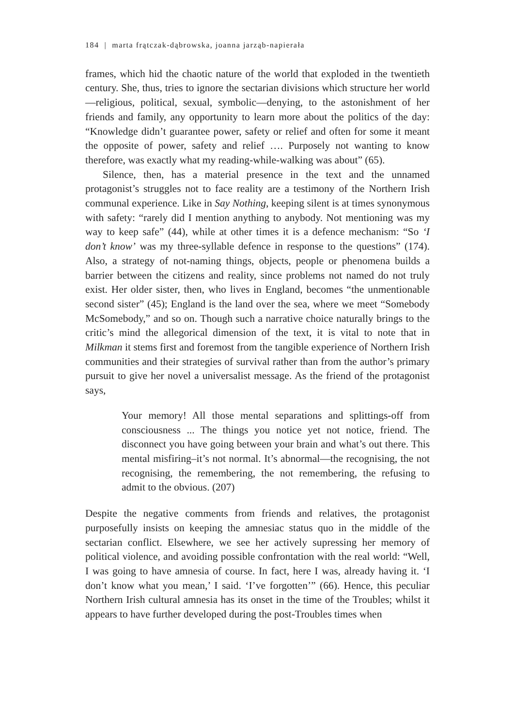184 | marta frątczak-dąbrowska, joanna jarząb-napierała
frames, which hid the chaotic nature of the world that exploded in the twentieth century. She, thus, tries to ignore the sectarian divisions which structure her world—religious, political, sexual, symbolic—denying, to the astonishment of her friends and family, any opportunity to learn more about the politics of the day: “Knowledge didn’t guarantee power, safety or relief and often for some it meant the opposite of power, safety and relief …. Purposely not wanting to know therefore, was exactly what my reading-while-walking was about” (65).
Silence, then, has a material presence in the text and the unnamed protagonist’s struggles not to face reality are a testimony of the Northern Irish communal experience. Like in Say Nothing, keeping silent is at times synonymous with safety: “rarely did I mention anything to anybody. Not mentioning was my way to keep safe” (44), while at other times it is a defence mechanism: “So ‘I don’t know’ was my three-syllable defence in response to the questions” (174). Also, a strategy of not-naming things, objects, people or phenomena builds a barrier between the citizens and reality, since problems not named do not truly exist. Her older sister, then, who lives in England, becomes “the unmentionable second sister” (45); England is the land over the sea, where we meet “Somebody McSomebody,” and so on. Though such a narrative choice naturally brings to the critic’s mind the allegorical dimension of the text, it is vital to note that in Milkman it stems first and foremost from the tangible experience of Northern Irish communities and their strategies of survival rather than from the author’s primary pursuit to give her novel a universalist message. As the friend of the protagonist says,
Your memory! All those mental separations and splittings-off from consciousness ... The things you notice yet not notice, friend. The disconnect you have going between your brain and what’s out there. This mental misfiring–it’s not normal. It’s abnormal—the recognising, the not recognising, the remembering, the not remembering, the refusing to admit to the obvious. (207)
Despite the negative comments from friends and relatives, the protagonist purposefully insists on keeping the amnesiac status quo in the middle of the sectarian conflict. Elsewhere, we see her actively supressing her memory of political violence, and avoiding possible confrontation with the real world: “Well, I was going to have amnesia of course. In fact, here I was, already having it. ‘I don’t know what you mean,’ I said. ‘I’ve forgotten’” (66). Hence, this peculiar Northern Irish cultural amnesia has its onset in the time of the Troubles; whilst it appears to have further developed during the post-Troubles times when